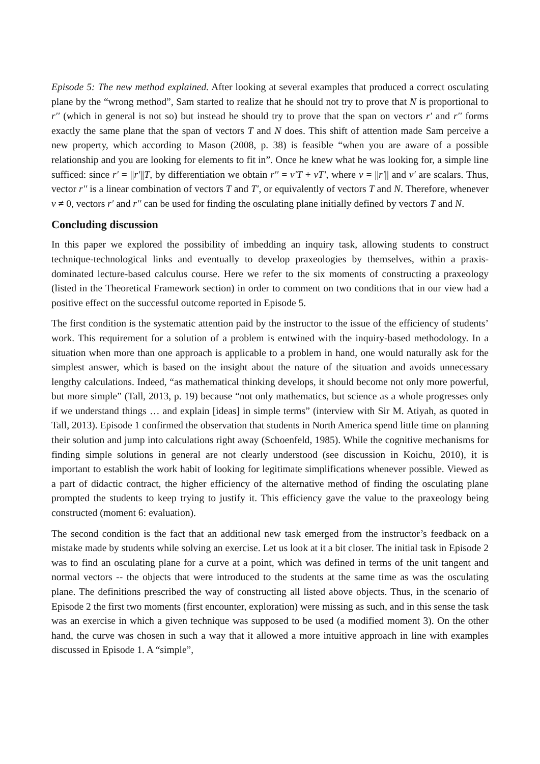Episode 5: The new method explained. After looking at several examples that produced a correct osculating plane by the “wrong method”, Sam started to realize that he should not try to prove that N is proportional to r′′ (which in general is not so) but instead he should try to prove that the span on vectors r′ and r′′ forms exactly the same plane that the span of vectors T and N does. This shift of attention made Sam perceive a new property, which according to Mason (2008, p. 38) is feasible “when you are aware of a possible relationship and you are looking for elements to fit in”. Once he knew what he was looking for, a simple line sufficed: since r′ = ||r′||T, by differentiation we obtain r′′ = v′T + vT′, where v = ||r′|| and v′ are scalars. Thus, vector r′′ is a linear combination of vectors T and T′, or equivalently of vectors T and N. Therefore, whenever v ≠ 0, vectors r′ and r′′ can be used for finding the osculating plane initially defined by vectors T and N.
Concluding discussion
In this paper we explored the possibility of imbedding an inquiry task, allowing students to construct technique-technological links and eventually to develop praxeologies by themselves, within a praxis-dominated lecture-based calculus course. Here we refer to the six moments of constructing a praxeology (listed in the Theoretical Framework section) in order to comment on two conditions that in our view had a positive effect on the successful outcome reported in Episode 5.
The first condition is the systematic attention paid by the instructor to the issue of the efficiency of students’ work. This requirement for a solution of a problem is entwined with the inquiry-based methodology. In a situation when more than one approach is applicable to a problem in hand, one would naturally ask for the simplest answer, which is based on the insight about the nature of the situation and avoids unnecessary lengthy calculations. Indeed, “as mathematical thinking develops, it should become not only more powerful, but more simple” (Tall, 2013, p. 19) because “not only mathematics, but science as a whole progresses only if we understand things … and explain [ideas] in simple terms” (interview with Sir M. Atiyah, as quoted in Tall, 2013). Episode 1 confirmed the observation that students in North America spend little time on planning their solution and jump into calculations right away (Schoenfeld, 1985). While the cognitive mechanisms for finding simple solutions in general are not clearly understood (see discussion in Koichu, 2010), it is important to establish the work habit of looking for legitimate simplifications whenever possible. Viewed as a part of didactic contract, the higher efficiency of the alternative method of finding the osculating plane prompted the students to keep trying to justify it. This efficiency gave the value to the praxeology being constructed (moment 6: evaluation).
The second condition is the fact that an additional new task emerged from the instructor’s feedback on a mistake made by students while solving an exercise. Let us look at it a bit closer. The initial task in Episode 2 was to find an osculating plane for a curve at a point, which was defined in terms of the unit tangent and normal vectors -- the objects that were introduced to the students at the same time as was the osculating plane. The definitions prescribed the way of constructing all listed above objects. Thus, in the scenario of Episode 2 the first two moments (first encounter, exploration) were missing as such, and in this sense the task was an exercise in which a given technique was supposed to be used (a modified moment 3). On the other hand, the curve was chosen in such a way that it allowed a more intuitive approach in line with examples discussed in Episode 1. A “simple”,